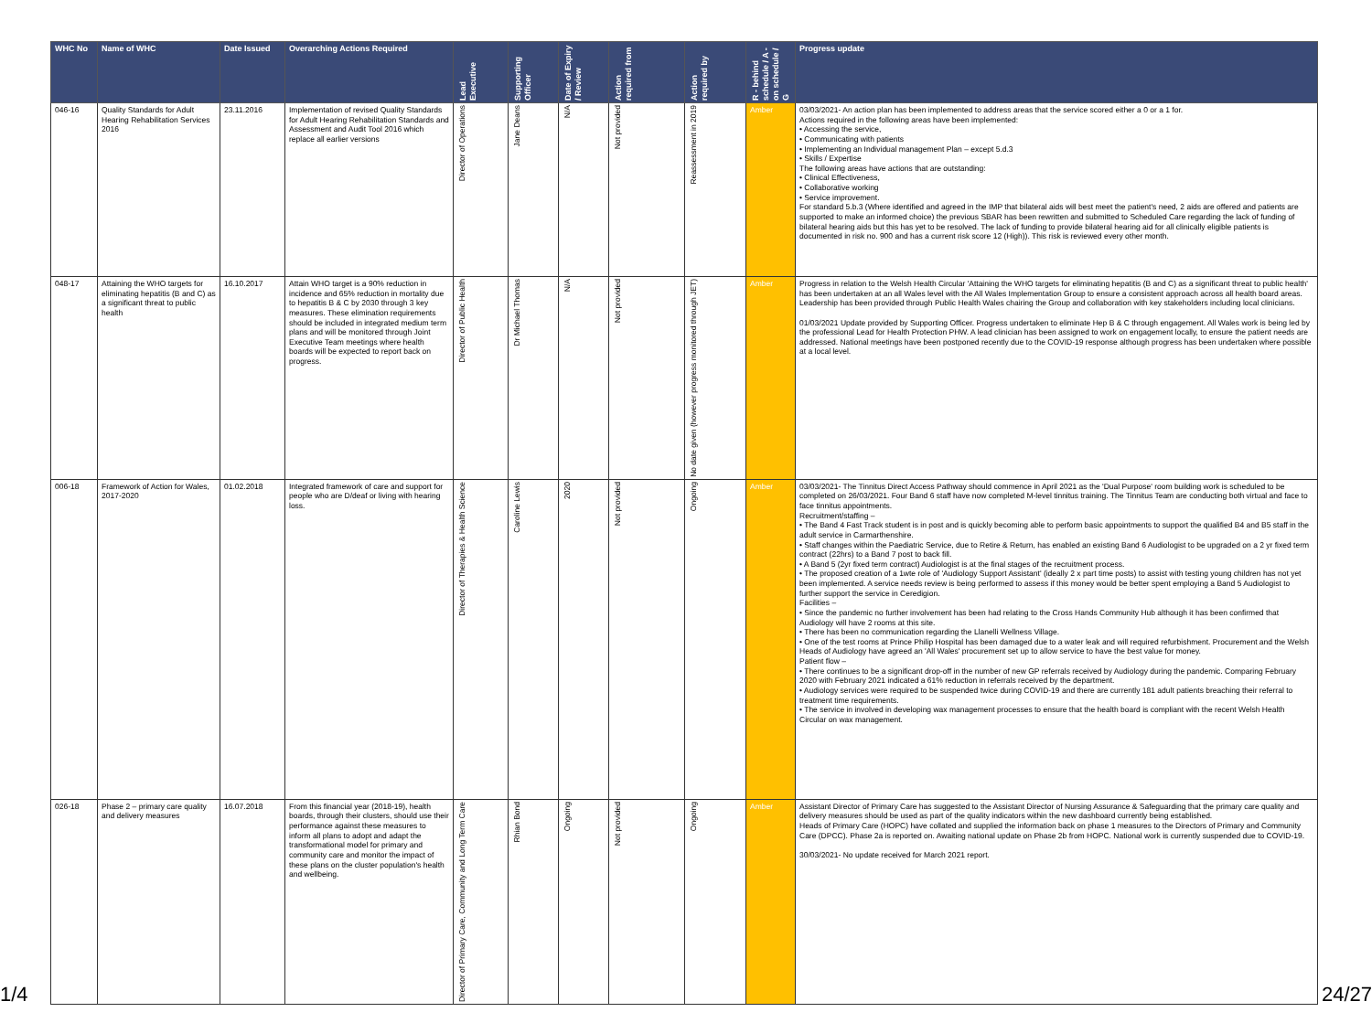| WHC No | Name of WHC | Date Issued | Overarching Actions Required | Lead Executive | Supporting Officer | Date of Expiry / Review | Action required from | Action required by | R - behind schedule / A - on schedule / G | Progress update |
| --- | --- | --- | --- | --- | --- | --- | --- | --- | --- | --- |
| 046-16 | Quality Standards for Adult Hearing Rehabilitation Services 2016 | 23.11.2016 | Implementation of revised Quality Standards for Adult Hearing Rehabilitation Standards and Assessment and Audit Tool 2016 which replace all earlier versions | Director of Operations | Jane Deans | N/A | Not provided | Reassessment in 2019 | Amber | 03/03/2021- An action plan has been implemented to address areas that the service scored either a 0 or a 1 for. Actions required in the following areas have been implemented: • Accessing the service, • Communicating with patients • Implementing an Individual management Plan – except 5.d.3 • Skills / Expertise The following areas have actions that are outstanding: • Clinical Effectiveness, • Collaborative working • Service improvement. For standard 5.b.3 (Where identified and agreed in the IMP that bilateral aids will best meet the patient's need, 2 aids are offered and patients are supported to make an informed choice) the previous SBAR has been rewritten and submitted to Scheduled Care regarding the lack of funding of bilateral hearing aids but this has yet to be resolved. The lack of funding to provide bilateral hearing aid for all clinically eligible patients is documented in risk no. 900 and has a current risk score 12 (High)). This risk is reviewed every other month. |
| 048-17 | Attaining the WHO targets for eliminating hepatitis (B and C) as a significant threat to public health | 16.10.2017 | Attain WHO target is a 90% reduction in incidence and 65% reduction in mortality due to hepatitis B & C by 2030 through 3 key measures. These elimination requirements should be included in integrated medium term plans and will be monitored through Joint Executive Team meetings where health boards will be expected to report back on progress. | Director of Public Health | Dr Michael Thomas | N/A | Not provided | No date given (however progress monitored through JET) | Amber | Progress in relation to the Welsh Health Circular 'Attaining the WHO targets for eliminating hepatitis (B and C) as a significant threat to public health' has been undertaken at an all Wales level with the All Wales Implementation Group to ensure a consistent approach across all health board areas. Leadership has been provided through Public Health Wales chairing the Group and collaboration with key stakeholders including local clinicians. 01/03/2021 Update provided by Supporting Officer. Progress undertaken to eliminate Hep B & C through engagement. All Wales work is being led by the professional Lead for Health Protection PHW. A lead clinician has been assigned to work on engagement locally, to ensure the patient needs are addressed. National meetings have been postponed recently due to the COVID-19 response although progress has been undertaken where possible at a local level. |
| 006-18 | Framework of Action for Wales, 2017-2020 | 01.02.2018 | Integrated framework of care and support for people who are D/deaf or living with hearing loss. | Director of Therapies & Health Science | Caroline Lewis | 2020 | Not provided | Ongoing | Amber | 03/03/2021- The Tinnitus Direct Access Pathway should commence in April 2021 as the 'Dual Purpose' room building work is scheduled to be completed on 26/03/2021. Four Band 6 staff have now completed M-level tinnitus training. The Tinnitus Team are conducting both virtual and face to face tinnitus appointments. Recruitment/staffing – • The Band 4 Fast Track student is in post and is quickly becoming able to perform basic appointments to support the qualified B4 and B5 staff in the adult service in Carmarthenshire. • Staff changes within the Paediatric Service, due to Retire & Return, has enabled an existing Band 6 Audiologist to be upgraded on a 2 yr fixed term contract (22hrs) to a Band 7 post to back fill. • A Band 5 (2yr fixed term contract) Audiologist is at the final stages of the recruitment process. • The proposed creation of a 1wte role of 'Audiology Support Assistant' (ideally 2 x part time posts) to assist with testing young children has not yet been implemented. A service needs review is being performed to assess if this money would be better spent employing a Band 5 Audiologist to further support the service in Ceredigion. Facilities – • Since the pandemic no further involvement has been had relating to the Cross Hands Community Hub although it has been confirmed that Audiology will have 2 rooms at this site. • There has been no communication regarding the Llanelli Wellness Village. • One of the test rooms at Prince Philip Hospital has been damaged due to a water leak and will required refurbishment. Procurement and the Welsh Heads of Audiology have agreed an 'All Wales' procurement set up to allow service to have the best value for money. Patient flow – • There continues to be a significant drop-off in the number of new GP referrals received by Audiology during the pandemic. Comparing February 2020 with February 2021 indicated a 61% reduction in referrals received by the department. • Audiology services were required to be suspended twice during COVID-19 and there are currently 181 adult patients breaching their referral to treatment time requirements. • The service in involved in developing wax management processes to ensure that the health board is compliant with the recent Welsh Health Circular on wax management. |
| 026-18 | Phase 2 – primary care quality and delivery measures | 16.07.2018 | From this financial year (2018-19), health boards, through their clusters, should use their performance against these measures to inform all plans to adopt and adapt the transformational model for primary and community care and monitor the impact of these plans on the cluster population's health and wellbeing. | Director of Primary Care, Community and Long Term Care | Rhian Bond | Ongoing | Not provided | Ongoing | Amber | Assistant Director of Primary Care has suggested to the Assistant Director of Nursing Assurance & Safeguarding that the primary care quality and delivery measures should be used as part of the quality indicators within the new dashboard currently being established. Heads of Primary Care (HOPC) have collated and supplied the information back on phase 1 measures to the Directors of Primary and Community Care (DPCC). Phase 2a is reported on. Awaiting national update on Phase 2b from HOPC. National work is currently suspended due to COVID-19. 30/03/2021- No update received for March 2021 report. |
1/4 24/27